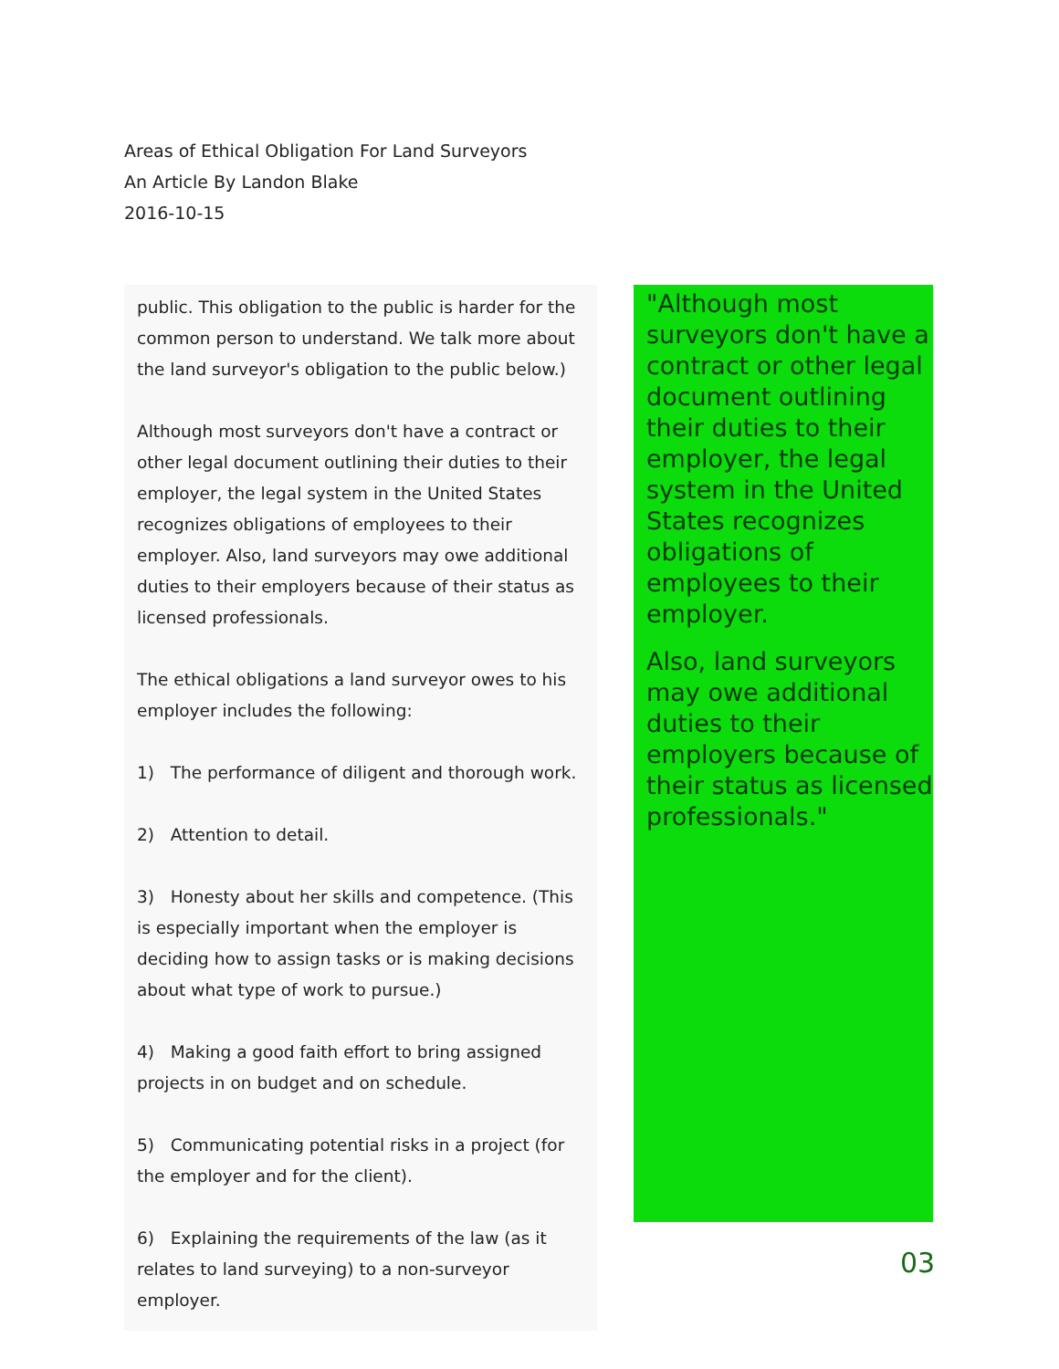Areas of Ethical Obligation For Land Surveyors
An Article By Landon Blake
2016-10-15
public. This obligation to the public is harder for the common person to understand. We talk more about the land surveyor's obligation to the public below.)
Although most surveyors don't have a contract or other legal document outlining their duties to their employer, the legal system in the United States recognizes obligations of employees to their employer. Also, land surveyors may owe additional duties to their employers because of their status as licensed professionals.
The ethical obligations a land surveyor owes to his employer includes the following:
1) The performance of diligent and thorough work.
2) Attention to detail.
3) Honesty about her skills and competence. (This is especially important when the employer is deciding how to assign tasks or is making decisions about what type of work to pursue.)
4) Making a good faith effort to bring assigned projects in on budget and on schedule.
5) Communicating potential risks in a project (for the employer and for the client).
6) Explaining the requirements of the law (as it relates to land surveying) to a non-surveyor employer.
"Although most surveyors don't have a contract or other legal document outlining their duties to their employer, the legal system in the United States recognizes obligations of employees to their employer.
Also, land surveyors may owe additional duties to their employers because of their status as licensed professionals."
03